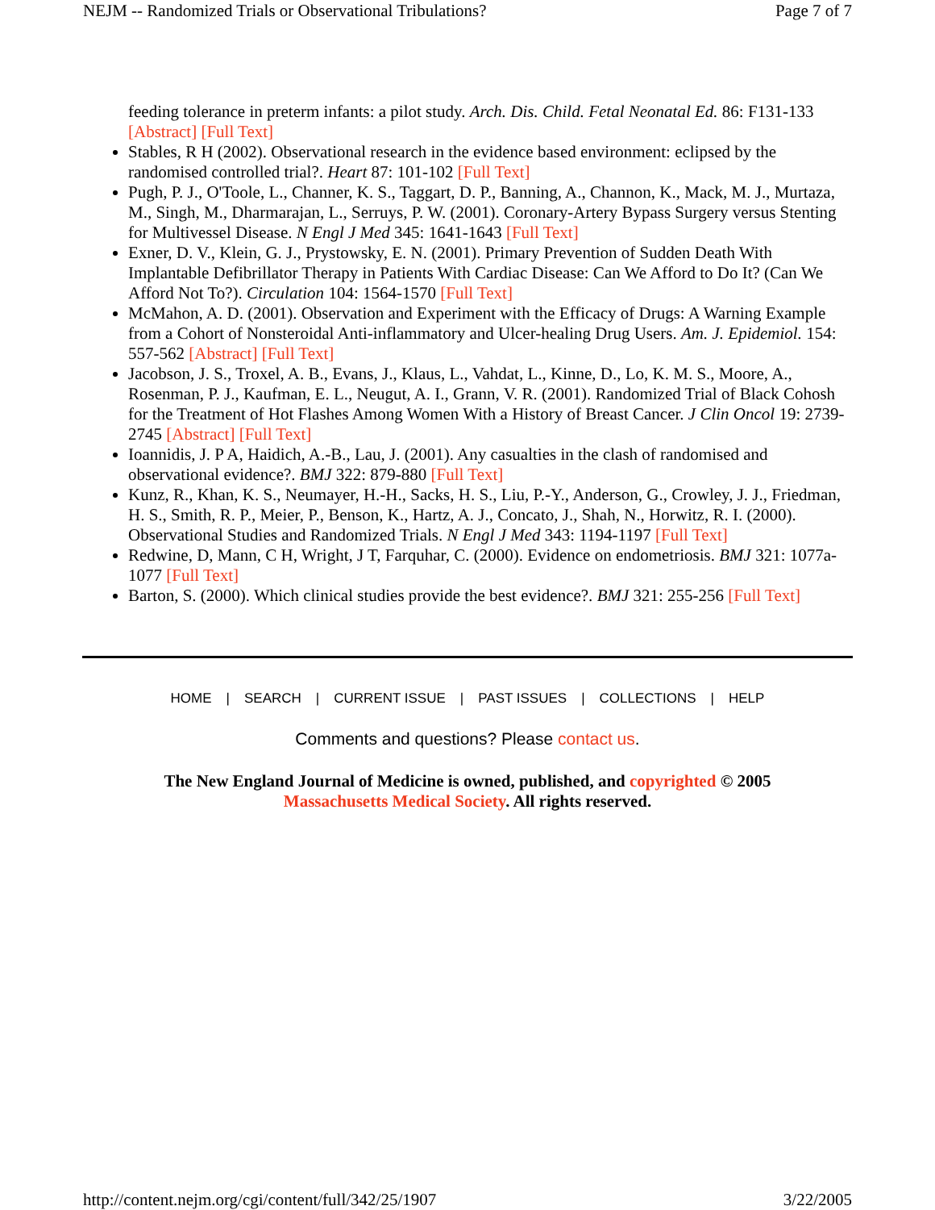NEJM -- Randomized Trials or Observational Tribulations? Page 7 of 7
feeding tolerance in preterm infants: a pilot study. Arch. Dis. Child. Fetal Neonatal Ed. 86: F131-133 [Abstract] [Full Text]
Stables, R H (2002). Observational research in the evidence based environment: eclipsed by the randomised controlled trial?. Heart 87: 101-102 [Full Text]
Pugh, P. J., O'Toole, L., Channer, K. S., Taggart, D. P., Banning, A., Channon, K., Mack, M. J., Murtaza, M., Singh, M., Dharmarajan, L., Serruys, P. W. (2001). Coronary-Artery Bypass Surgery versus Stenting for Multivessel Disease. N Engl J Med 345: 1641-1643 [Full Text]
Exner, D. V., Klein, G. J., Prystowsky, E. N. (2001). Primary Prevention of Sudden Death With Implantable Defibrillator Therapy in Patients With Cardiac Disease: Can We Afford to Do It? (Can We Afford Not To?). Circulation 104: 1564-1570 [Full Text]
McMahon, A. D. (2001). Observation and Experiment with the Efficacy of Drugs: A Warning Example from a Cohort of Nonsteroidal Anti-inflammatory and Ulcer-healing Drug Users. Am. J. Epidemiol. 154: 557-562 [Abstract] [Full Text]
Jacobson, J. S., Troxel, A. B., Evans, J., Klaus, L., Vahdat, L., Kinne, D., Lo, K. M. S., Moore, A., Rosenman, P. J., Kaufman, E. L., Neugut, A. I., Grann, V. R. (2001). Randomized Trial of Black Cohosh for the Treatment of Hot Flashes Among Women With a History of Breast Cancer. J Clin Oncol 19: 2739-2745 [Abstract] [Full Text]
Ioannidis, J. P A, Haidich, A.-B., Lau, J. (2001). Any casualties in the clash of randomised and observational evidence?. BMJ 322: 879-880 [Full Text]
Kunz, R., Khan, K. S., Neumayer, H.-H., Sacks, H. S., Liu, P.-Y., Anderson, G., Crowley, J. J., Friedman, H. S., Smith, R. P., Meier, P., Benson, K., Hartz, A. J., Concato, J., Shah, N., Horwitz, R. I. (2000). Observational Studies and Randomized Trials. N Engl J Med 343: 1194-1197 [Full Text]
Redwine, D, Mann, C H, Wright, J T, Farquhar, C. (2000). Evidence on endometriosis. BMJ 321: 1077a-1077 [Full Text]
Barton, S. (2000). Which clinical studies provide the best evidence?. BMJ 321: 255-256 [Full Text]
HOME | SEARCH | CURRENT ISSUE | PAST ISSUES | COLLECTIONS | HELP
Comments and questions? Please contact us.
The New England Journal of Medicine is owned, published, and copyrighted © 2005
Massachusetts Medical Society. All rights reserved.
http://content.nejm.org/cgi/content/full/342/25/1907 3/22/2005